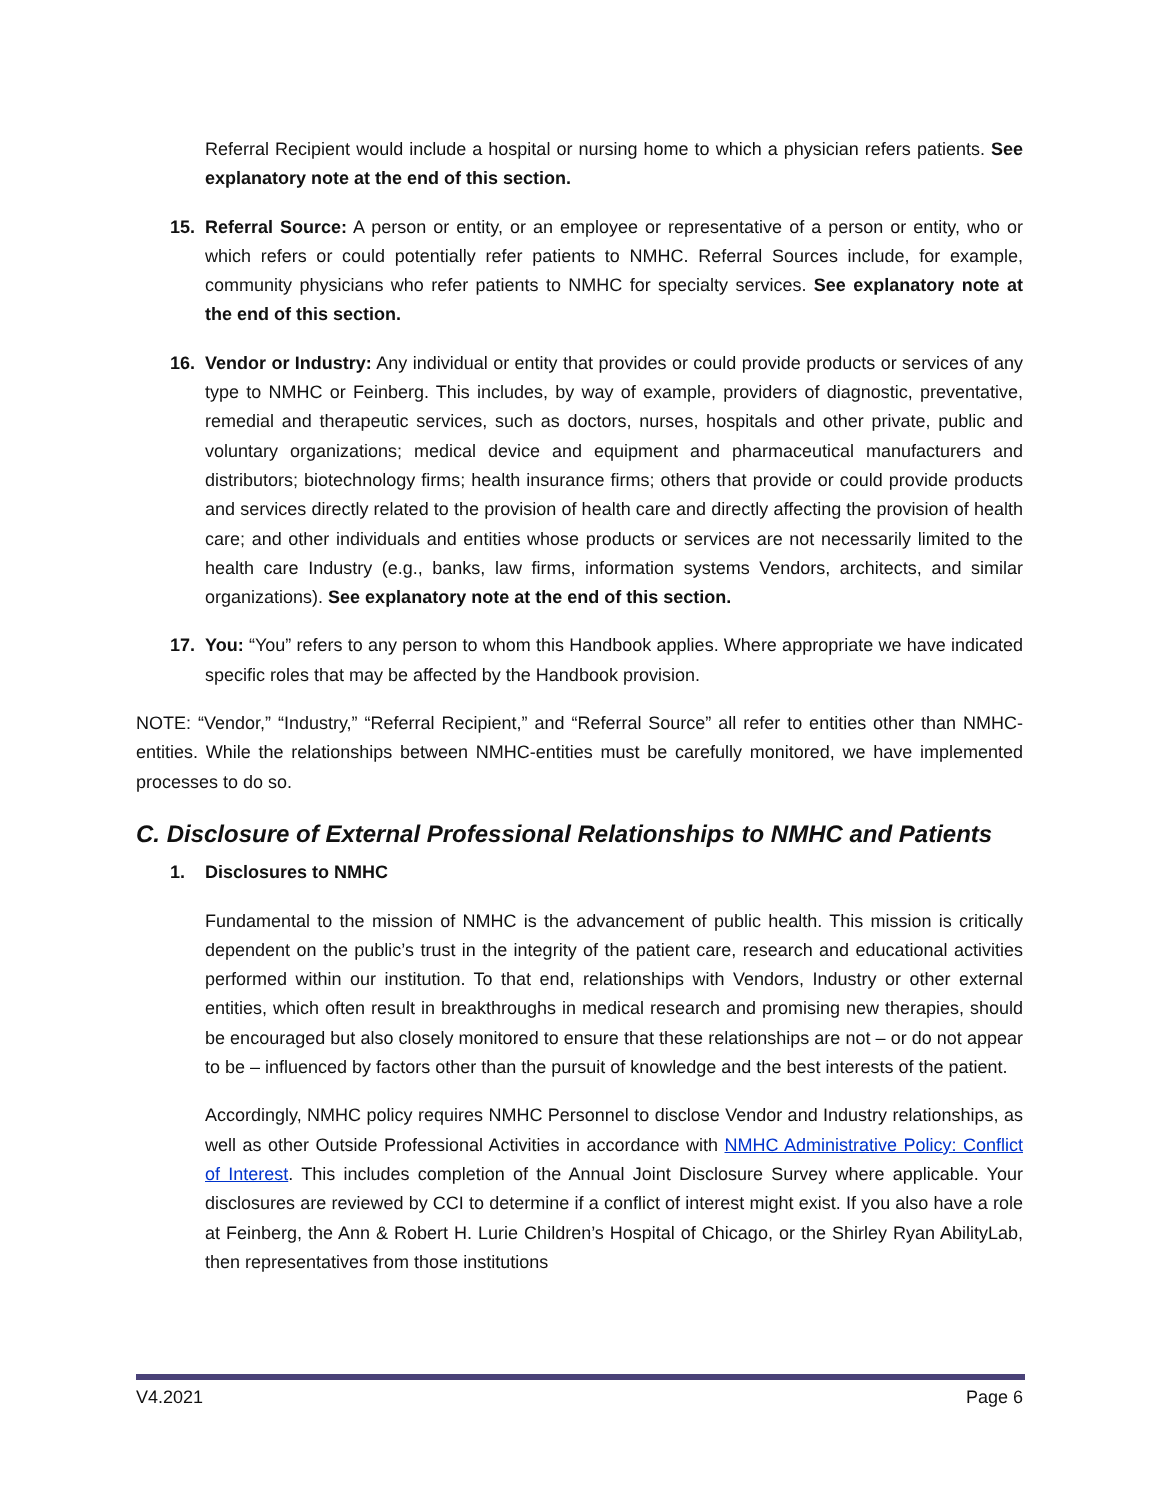Referral Recipient would include a hospital or nursing home to which a physician refers patients. See explanatory note at the end of this section.
15. Referral Source: A person or entity, or an employee or representative of a person or entity, who or which refers or could potentially refer patients to NMHC. Referral Sources include, for example, community physicians who refer patients to NMHC for specialty services. See explanatory note at the end of this section.
16. Vendor or Industry: Any individual or entity that provides or could provide products or services of any type to NMHC or Feinberg. This includes, by way of example, providers of diagnostic, preventative, remedial and therapeutic services, such as doctors, nurses, hospitals and other private, public and voluntary organizations; medical device and equipment and pharmaceutical manufacturers and distributors; biotechnology firms; health insurance firms; others that provide or could provide products and services directly related to the provision of health care and directly affecting the provision of health care; and other individuals and entities whose products or services are not necessarily limited to the health care Industry (e.g., banks, law firms, information systems Vendors, architects, and similar organizations). See explanatory note at the end of this section.
17. You: “You” refers to any person to whom this Handbook applies. Where appropriate we have indicated specific roles that may be affected by the Handbook provision.
NOTE: “Vendor,” “Industry,” “Referral Recipient,” and “Referral Source” all refer to entities other than NMHC-entities. While the relationships between NMHC-entities must be carefully monitored, we have implemented processes to do so.
C. Disclosure of External Professional Relationships to NMHC and Patients
1. Disclosures to NMHC
Fundamental to the mission of NMHC is the advancement of public health. This mission is critically dependent on the public’s trust in the integrity of the patient care, research and educational activities performed within our institution. To that end, relationships with Vendors, Industry or other external entities, which often result in breakthroughs in medical research and promising new therapies, should be encouraged but also closely monitored to ensure that these relationships are not – or do not appear to be – influenced by factors other than the pursuit of knowledge and the best interests of the patient.
Accordingly, NMHC policy requires NMHC Personnel to disclose Vendor and Industry relationships, as well as other Outside Professional Activities in accordance with NMHC Administrative Policy: Conflict of Interest. This includes completion of the Annual Joint Disclosure Survey where applicable. Your disclosures are reviewed by CCI to determine if a conflict of interest might exist. If you also have a role at Feinberg, the Ann & Robert H. Lurie Children’s Hospital of Chicago, or the Shirley Ryan AbilityLab, then representatives from those institutions
V4.2021 Page 6